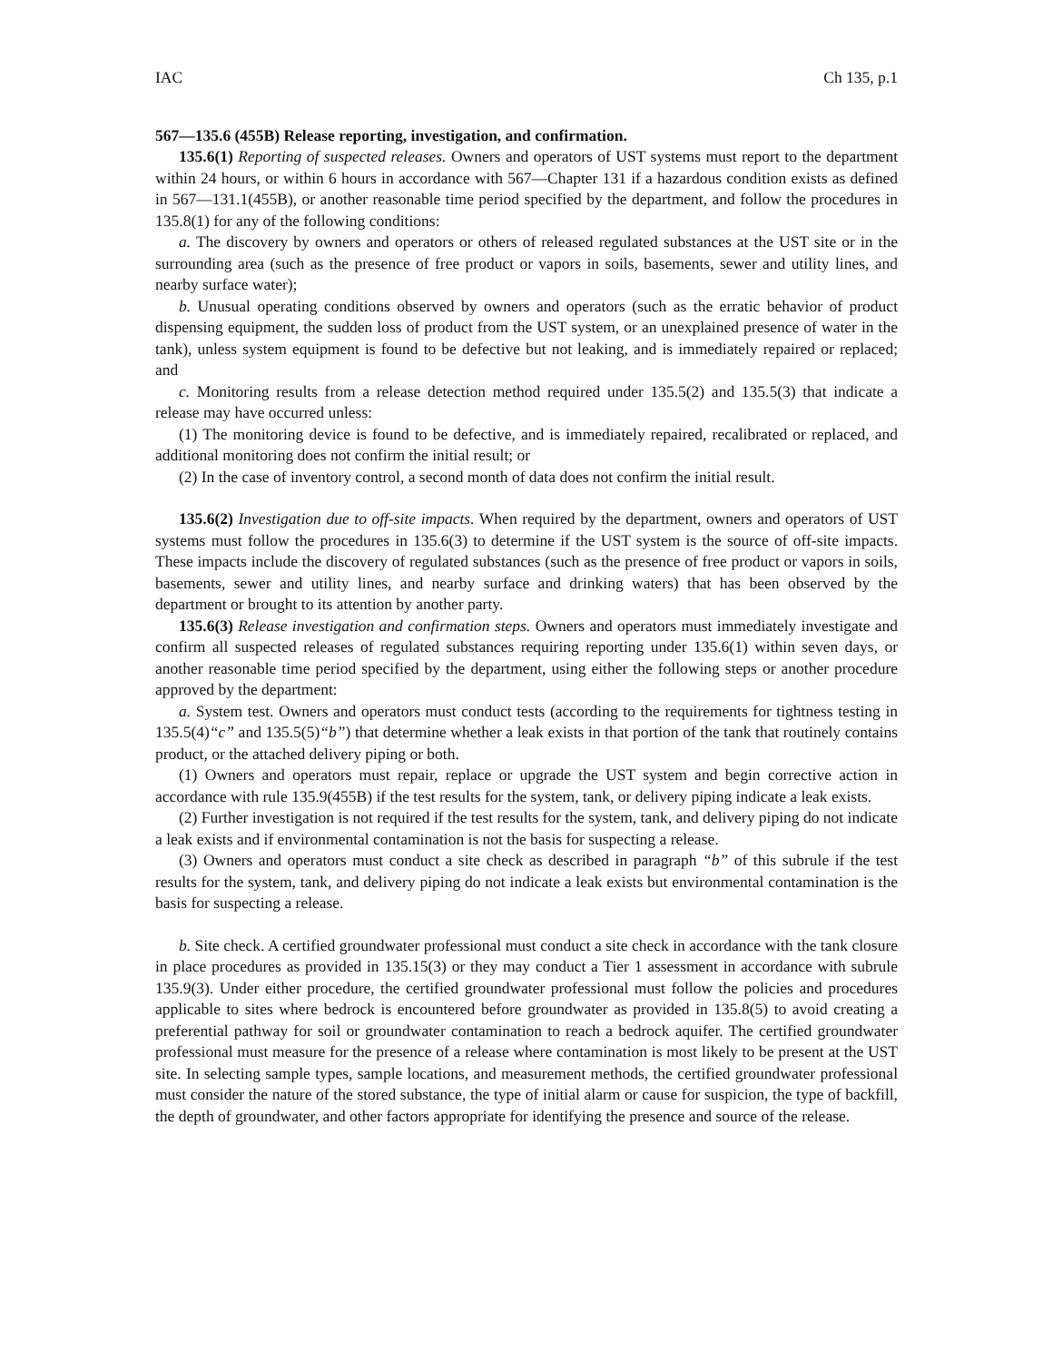IAC Ch 135, p.1
567—135.6 (455B) Release reporting, investigation, and confirmation.
135.6(1) Reporting of suspected releases. Owners and operators of UST systems must report to the department within 24 hours, or within 6 hours in accordance with 567—Chapter 131 if a hazardous condition exists as defined in 567—131.1(455B), or another reasonable time period specified by the department, and follow the procedures in 135.8(1) for any of the following conditions:
a. The discovery by owners and operators or others of released regulated substances at the UST site or in the surrounding area (such as the presence of free product or vapors in soils, basements, sewer and utility lines, and nearby surface water);
b. Unusual operating conditions observed by owners and operators (such as the erratic behavior of product dispensing equipment, the sudden loss of product from the UST system, or an unexplained presence of water in the tank), unless system equipment is found to be defective but not leaking, and is immediately repaired or replaced; and
c. Monitoring results from a release detection method required under 135.5(2) and 135.5(3) that indicate a release may have occurred unless:
(1) The monitoring device is found to be defective, and is immediately repaired, recalibrated or replaced, and additional monitoring does not confirm the initial result; or
(2) In the case of inventory control, a second month of data does not confirm the initial result.
135.6(2) Investigation due to off-site impacts. When required by the department, owners and operators of UST systems must follow the procedures in 135.6(3) to determine if the UST system is the source of off-site impacts. These impacts include the discovery of regulated substances (such as the presence of free product or vapors in soils, basements, sewer and utility lines, and nearby surface and drinking waters) that has been observed by the department or brought to its attention by another party.
135.6(3) Release investigation and confirmation steps. Owners and operators must immediately investigate and confirm all suspected releases of regulated substances requiring reporting under 135.6(1) within seven days, or another reasonable time period specified by the department, using either the following steps or another procedure approved by the department:
a. System test. Owners and operators must conduct tests (according to the requirements for tightness testing in 135.5(4)“c” and 135.5(5)“b”) that determine whether a leak exists in that portion of the tank that routinely contains product, or the attached delivery piping or both.
(1) Owners and operators must repair, replace or upgrade the UST system and begin corrective action in accordance with rule 135.9(455B) if the test results for the system, tank, or delivery piping indicate a leak exists.
(2) Further investigation is not required if the test results for the system, tank, and delivery piping do not indicate a leak exists and if environmental contamination is not the basis for suspecting a release.
(3) Owners and operators must conduct a site check as described in paragraph “b” of this subrule if the test results for the system, tank, and delivery piping do not indicate a leak exists but environmental contamination is the basis for suspecting a release.
b. Site check. A certified groundwater professional must conduct a site check in accordance with the tank closure in place procedures as provided in 135.15(3) or they may conduct a Tier 1 assessment in accordance with subrule 135.9(3). Under either procedure, the certified groundwater professional must follow the policies and procedures applicable to sites where bedrock is encountered before groundwater as provided in 135.8(5) to avoid creating a preferential pathway for soil or groundwater contamination to reach a bedrock aquifer. The certified groundwater professional must measure for the presence of a release where contamination is most likely to be present at the UST site. In selecting sample types, sample locations, and measurement methods, the certified groundwater professional must consider the nature of the stored substance, the type of initial alarm or cause for suspicion, the type of backfill, the depth of groundwater, and other factors appropriate for identifying the presence and source of the release.